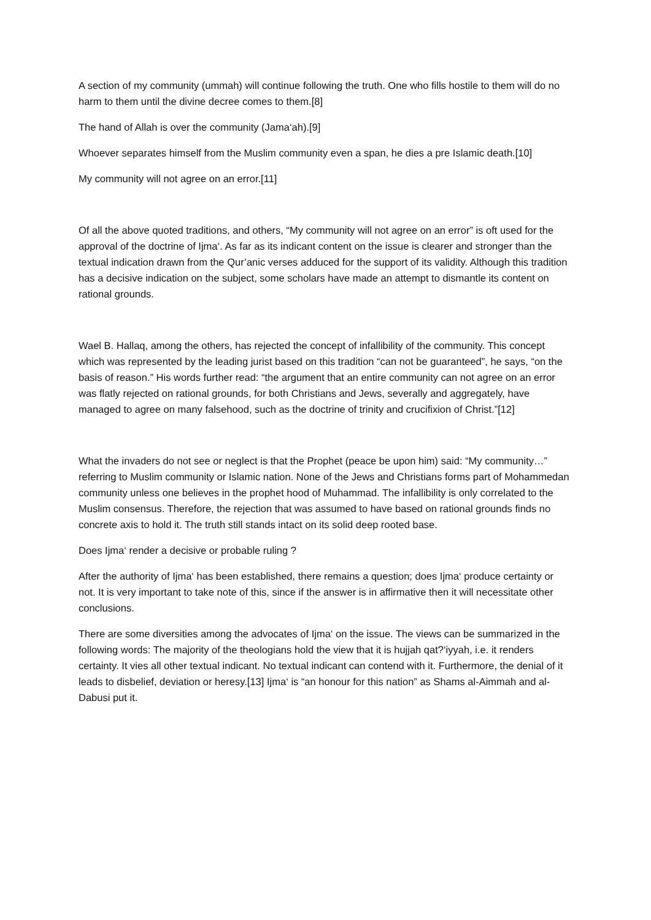A section of my community (ummah) will continue following the truth. One who fills hostile to them will do no harm to them until the divine decree comes to them.[8]
The hand of Allah is over the community (Jama‘ah).[9]
Whoever separates himself from the Muslim community even a span, he dies a pre Islamic death.[10]
My community will not agree on an error.[11]
Of all the above quoted traditions, and others, “My community will not agree on an error” is oft used for the approval of the doctrine of Ijma‘. As far as its indicant content on the issue is clearer and stronger than the textual indication drawn from the Qur’anic verses adduced for the support of its validity. Although this tradition has a decisive indication on the subject, some scholars have made an attempt to dismantle its content on rational grounds.
Wael B. Hallaq, among the others, has rejected the concept of infallibility of the community. This concept which was represented by the leading jurist based on this tradition “can not be guaranteed”, he says, “on the basis of reason.” His words further read: “the argument that an entire community can not agree on an error was flatly rejected on rational grounds, for both Christians and Jews, severally and aggregately, have managed to agree on many falsehood, such as the doctrine of trinity and crucifixion of Christ.”[12]
What the invaders do not see or neglect is that the Prophet (peace be upon him) said: “My community…” referring to Muslim community or Islamic nation. None of the Jews and Christians forms part of Mohammedan community unless one believes in the prophet hood of Muhammad. The infallibility is only correlated to the Muslim consensus. Therefore, the rejection that was assumed to have based on rational grounds finds no concrete axis to hold it. The truth still stands intact on its solid deep rooted base.
Does Ijma‘ render a decisive or probable ruling ?
After the authority of Ijma‘ has been established, there remains a question; does Ijma‘ produce certainty or not. It is very important to take note of this, since if the answer is in affirmative then it will necessitate other conclusions.
There are some diversities among the advocates of Ijma‘ on the issue. The views can be summarized in the following words: The majority of the theologians hold the view that it is hujjah qat?‘iyyah, i.e. it renders certainty. It vies all other textual indicant. No textual indicant can contend with it. Furthermore, the denial of it leads to disbelief, deviation or heresy.[13] Ijma‘ is “an honour for this nation” as Shams al-Aimmah and al-Dabusi put it.